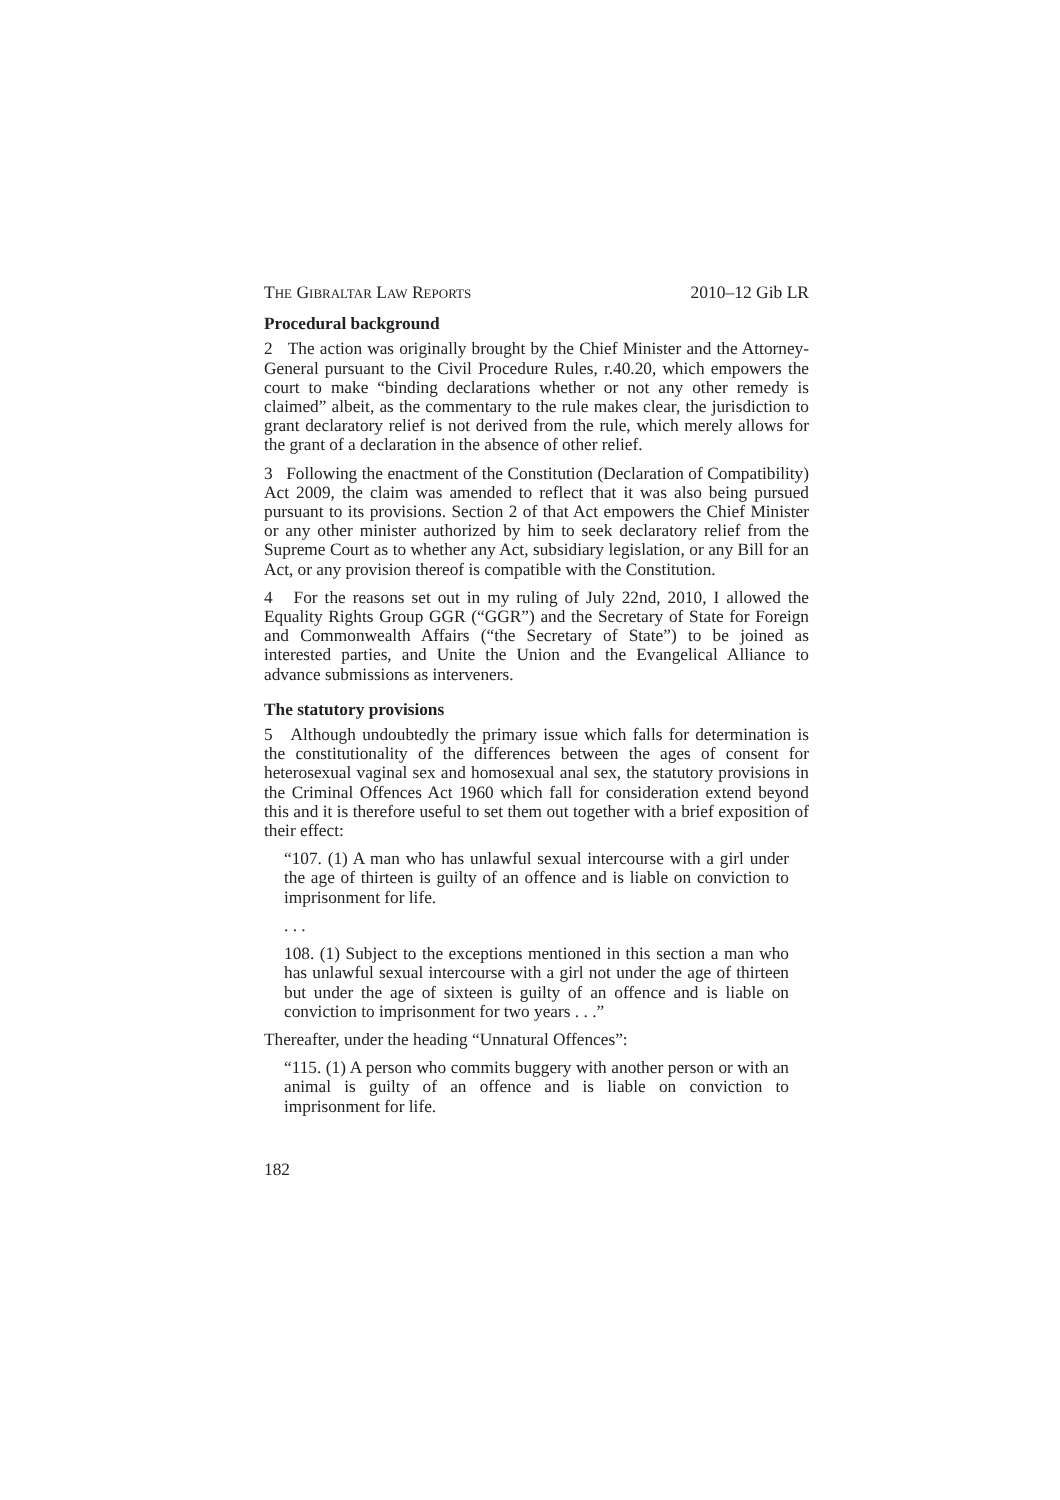THE GIBRALTAR LAW REPORTS 2010–12 Gib LR
Procedural background
2 The action was originally brought by the Chief Minister and the Attorney-General pursuant to the Civil Procedure Rules, r.40.20, which empowers the court to make “binding declarations whether or not any other remedy is claimed” albeit, as the commentary to the rule makes clear, the jurisdiction to grant declaratory relief is not derived from the rule, which merely allows for the grant of a declaration in the absence of other relief.
3 Following the enactment of the Constitution (Declaration of Compatibility) Act 2009, the claim was amended to reflect that it was also being pursued pursuant to its provisions. Section 2 of that Act empowers the Chief Minister or any other minister authorized by him to seek declaratory relief from the Supreme Court as to whether any Act, subsidiary legislation, or any Bill for an Act, or any provision thereof is compatible with the Constitution.
4 For the reasons set out in my ruling of July 22nd, 2010, I allowed the Equality Rights Group GGR (“GGR”) and the Secretary of State for Foreign and Commonwealth Affairs (“the Secretary of State”) to be joined as interested parties, and Unite the Union and the Evangelical Alliance to advance submissions as interveners.
The statutory provisions
5 Although undoubtedly the primary issue which falls for determination is the constitutionality of the differences between the ages of consent for heterosexual vaginal sex and homosexual anal sex, the statutory provisions in the Criminal Offences Act 1960 which fall for consideration extend beyond this and it is therefore useful to set them out together with a brief exposition of their effect:
“107. (1) A man who has unlawful sexual intercourse with a girl under the age of thirteen is guilty of an offence and is liable on conviction to imprisonment for life.
. . .
108. (1) Subject to the exceptions mentioned in this section a man who has unlawful sexual intercourse with a girl not under the age of thirteen but under the age of sixteen is guilty of an offence and is liable on conviction to imprisonment for two years . . .”
Thereafter, under the heading “Unnatural Offences”:
“115. (1) A person who commits buggery with another person or with an animal is guilty of an offence and is liable on conviction to imprisonment for life.
182